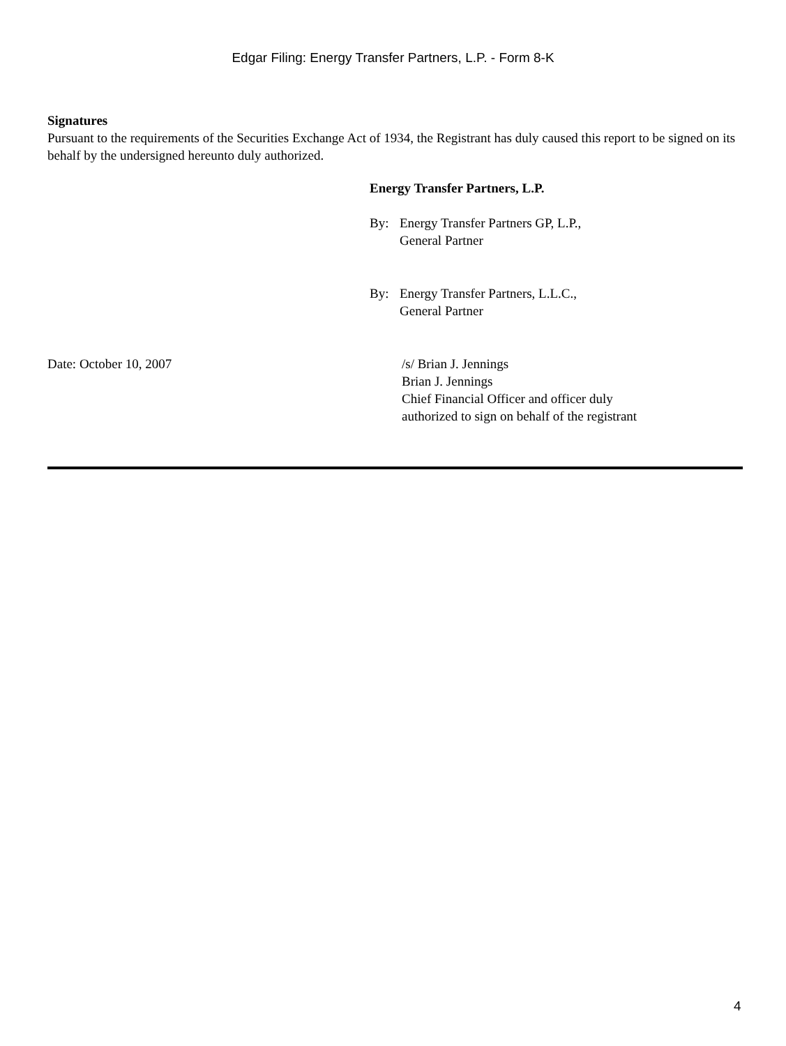Edgar Filing: Energy Transfer Partners, L.P. - Form 8-K
Signatures
Pursuant to the requirements of the Securities Exchange Act of 1934, the Registrant has duly caused this report to be signed on its behalf by the undersigned hereunto duly authorized.
Energy Transfer Partners, L.P.
By: Energy Transfer Partners GP, L.P.,
General Partner
By: Energy Transfer Partners, L.L.C.,
General Partner
Date: October 10, 2007 /s/ Brian J. Jennings
Brian J. Jennings
Chief Financial Officer and officer duly authorized to sign on behalf of the registrant
4